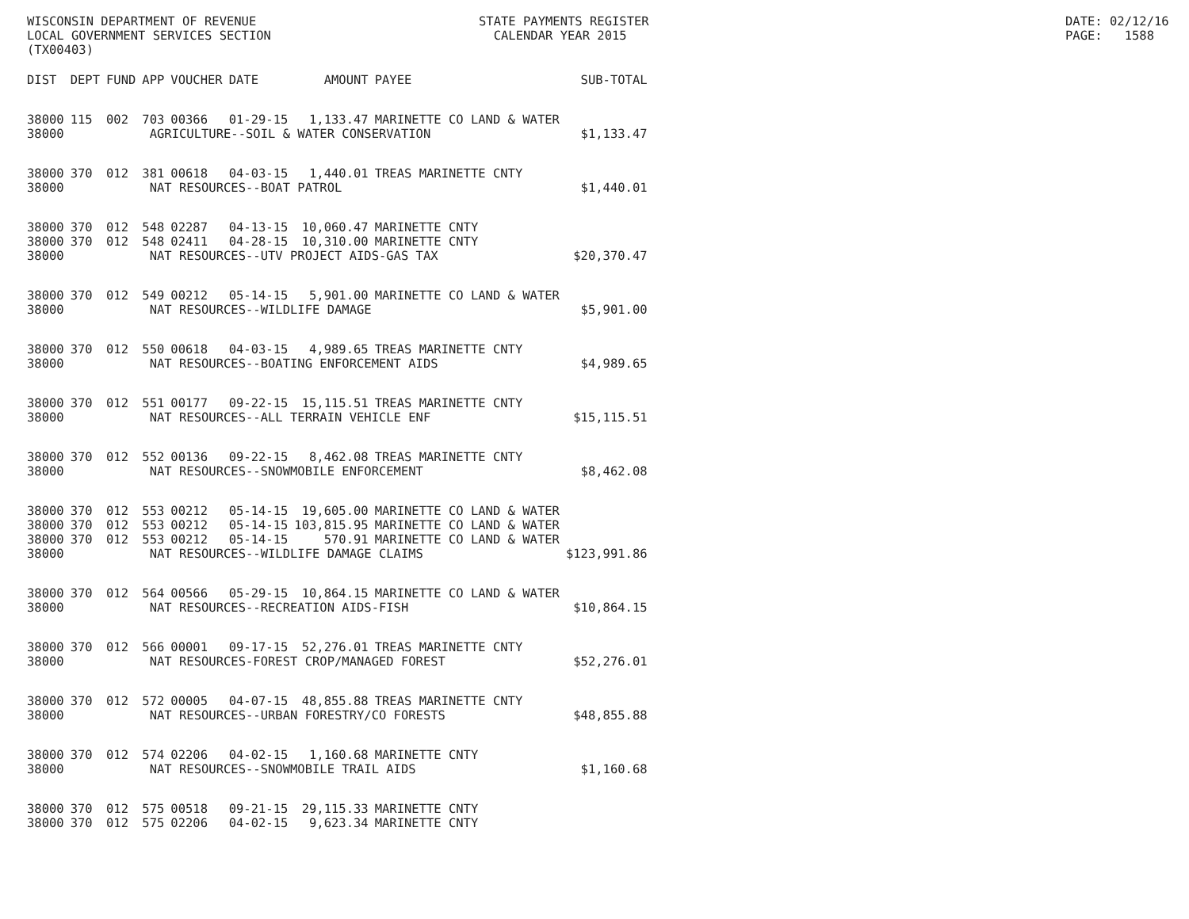WISCONSIN DEPARTMENT OF REVENUE LOCAL GOVERNMENT SERVICES SECTION (TX00403)
STATE PAYMENTS REGISTER CALENDAR YEAR 2015
DATE: 02/12/16 PAGE: 1588
| DIST | DEPT | FUND | APP | VOUCHER | DATE | AMOUNT | PAYEE | SUB-TOTAL |
| --- | --- | --- | --- | --- | --- | --- | --- | --- |
| 38000 | 115 | 002 | 703 | 00366 | 01-29-15 | 1,133.47 | MARINETTE CO LAND & WATER | |
| 38000 | AGRICULTURE--SOIL & WATER CONSERVATION | | | | | | | $1,133.47 |
| 38000 | 370 | 012 | 381 | 00618 | 04-03-15 | 1,440.01 | TREAS MARINETTE CNTY | |
| 38000 | NAT RESOURCES--BOAT PATROL | | | | | | | $1,440.01 |
| 38000 | 370 | 012 | 548 | 02287 | 04-13-15 | 10,060.47 | MARINETTE CNTY | |
| 38000 | 370 | 012 | 548 | 02411 | 04-28-15 | 10,310.00 | MARINETTE CNTY | |
| 38000 | NAT RESOURCES--UTV PROJECT AIDS-GAS TAX | | | | | | | $20,370.47 |
| 38000 | 370 | 012 | 549 | 00212 | 05-14-15 | 5,901.00 | MARINETTE CO LAND & WATER | |
| 38000 | NAT RESOURCES--WILDLIFE DAMAGE | | | | | | | $5,901.00 |
| 38000 | 370 | 012 | 550 | 00618 | 04-03-15 | 4,989.65 | TREAS MARINETTE CNTY | |
| 38000 | NAT RESOURCES--BOATING ENFORCEMENT AIDS | | | | | | | $4,989.65 |
| 38000 | 370 | 012 | 551 | 00177 | 09-22-15 | 15,115.51 | TREAS MARINETTE CNTY | |
| 38000 | NAT RESOURCES--ALL TERRAIN VEHICLE ENF | | | | | | | $15,115.51 |
| 38000 | 370 | 012 | 552 | 00136 | 09-22-15 | 8,462.08 | TREAS MARINETTE CNTY | |
| 38000 | NAT RESOURCES--SNOWMOBILE ENFORCEMENT | | | | | | | $8,462.08 |
| 38000 | 370 | 012 | 553 | 00212 | 05-14-15 | 19,605.00 | MARINETTE CO LAND & WATER | |
| 38000 | 370 | 012 | 553 | 00212 | 05-14-15 | 103,815.95 | MARINETTE CO LAND & WATER | |
| 38000 | 370 | 012 | 553 | 00212 | 05-14-15 | 570.91 | MARINETTE CO LAND & WATER | |
| 38000 | NAT RESOURCES--WILDLIFE DAMAGE CLAIMS | | | | | | | $123,991.86 |
| 38000 | 370 | 012 | 564 | 00566 | 05-29-15 | 10,864.15 | MARINETTE CO LAND & WATER | |
| 38000 | NAT RESOURCES--RECREATION AIDS-FISH | | | | | | | $10,864.15 |
| 38000 | 370 | 012 | 566 | 00001 | 09-17-15 | 52,276.01 | TREAS MARINETTE CNTY | |
| 38000 | NAT RESOURCES-FOREST CROP/MANAGED FOREST | | | | | | | $52,276.01 |
| 38000 | 370 | 012 | 572 | 00005 | 04-07-15 | 48,855.88 | TREAS MARINETTE CNTY | |
| 38000 | NAT RESOURCES--URBAN FORESTRY/CO FORESTS | | | | | | | $48,855.88 |
| 38000 | 370 | 012 | 574 | 02206 | 04-02-15 | 1,160.68 | MARINETTE CNTY | |
| 38000 | NAT RESOURCES--SNOWMOBILE TRAIL AIDS | | | | | | | $1,160.68 |
| 38000 | 370 | 012 | 575 | 00518 | 09-21-15 | 29,115.33 | MARINETTE CNTY | |
| 38000 | 370 | 012 | 575 | 02206 | 04-02-15 | 9,623.34 | MARINETTE CNTY | |